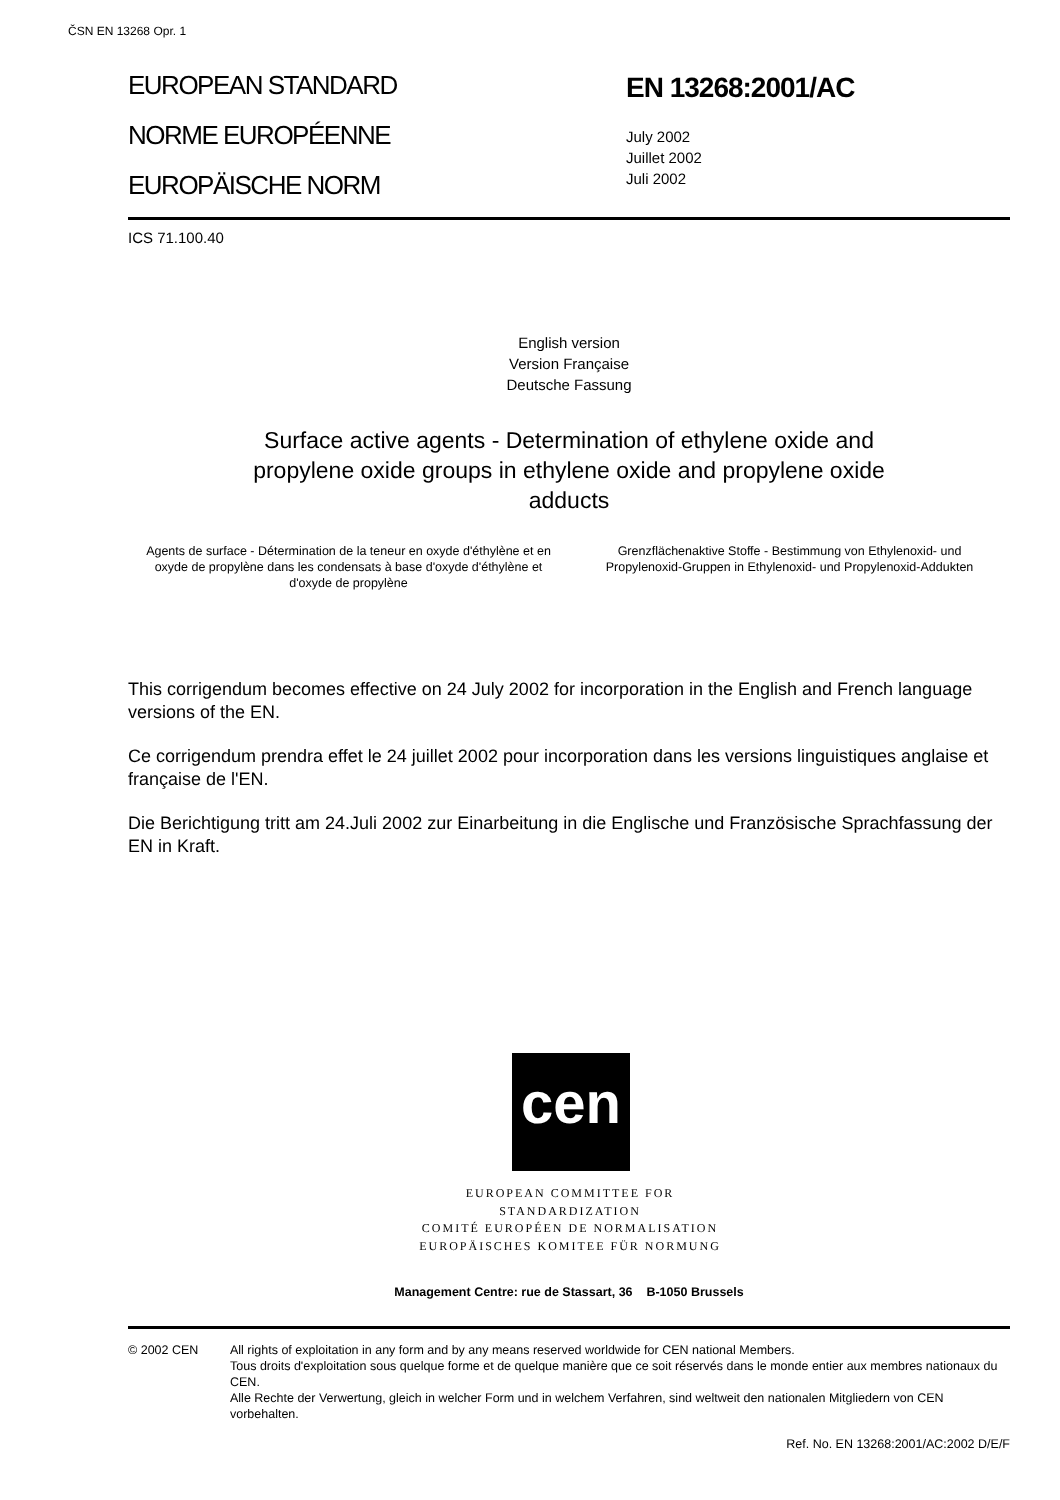ČSN EN 13268 Opr. 1
EUROPEAN STANDARD
NORME EUROPÉENNE
EUROPÄISCHE NORM
EN 13268:2001/AC
July 2002
Juillet 2002
Juli 2002
ICS 71.100.40
English version
Version Française
Deutsche Fassung
Surface active agents - Determination of ethylene oxide and
propylene oxide groups in ethylene oxide and propylene oxide
adducts
Agents de surface - Détermination de la teneur en oxyde d'éthylène et en oxyde de propylène dans les condensats à base d'oxyde d'éthylène et d'oxyde de propylène
Grenzflächenaktive Stoffe - Bestimmung von Ethylenoxid- und Propylenoxid-Gruppen in Ethylenoxid- und Propylenoxid-Addukten
This corrigendum becomes effective on 24 July 2002 for incorporation in the English and French language versions of the EN.
Ce corrigendum prendra effet le 24 juillet 2002 pour incorporation dans les versions linguistiques anglaise et française de l'EN.
Die Berichtigung tritt am 24.Juli 2002 zur Einarbeitung in die Englische und Französische Sprachfassung der EN in Kraft.
cen
EUROPEAN COMMITTEE FOR STANDARDIZATION
COMITÉ EUROPÉEN DE NORMALISATION
EUROPÄISCHES KOMITEE FÜR NORMUNG
Management Centre: rue de Stassart, 36 B-1050 Brussels
© 2002 CEN All rights of exploitation in any form and by any means reserved worldwide for CEN national Members.
Tous droits d'exploitation sous quelque forme et de quelque manière que ce soit réservés dans le monde entier aux membres nationaux du CEN.
Alle Rechte der Verwertung, gleich in welcher Form und in welchem Verfahren, sind weltweit den nationalen Mitgliedern von CEN vorbehalten.
Ref. No. EN 13268:2001/AC:2002 D/E/F